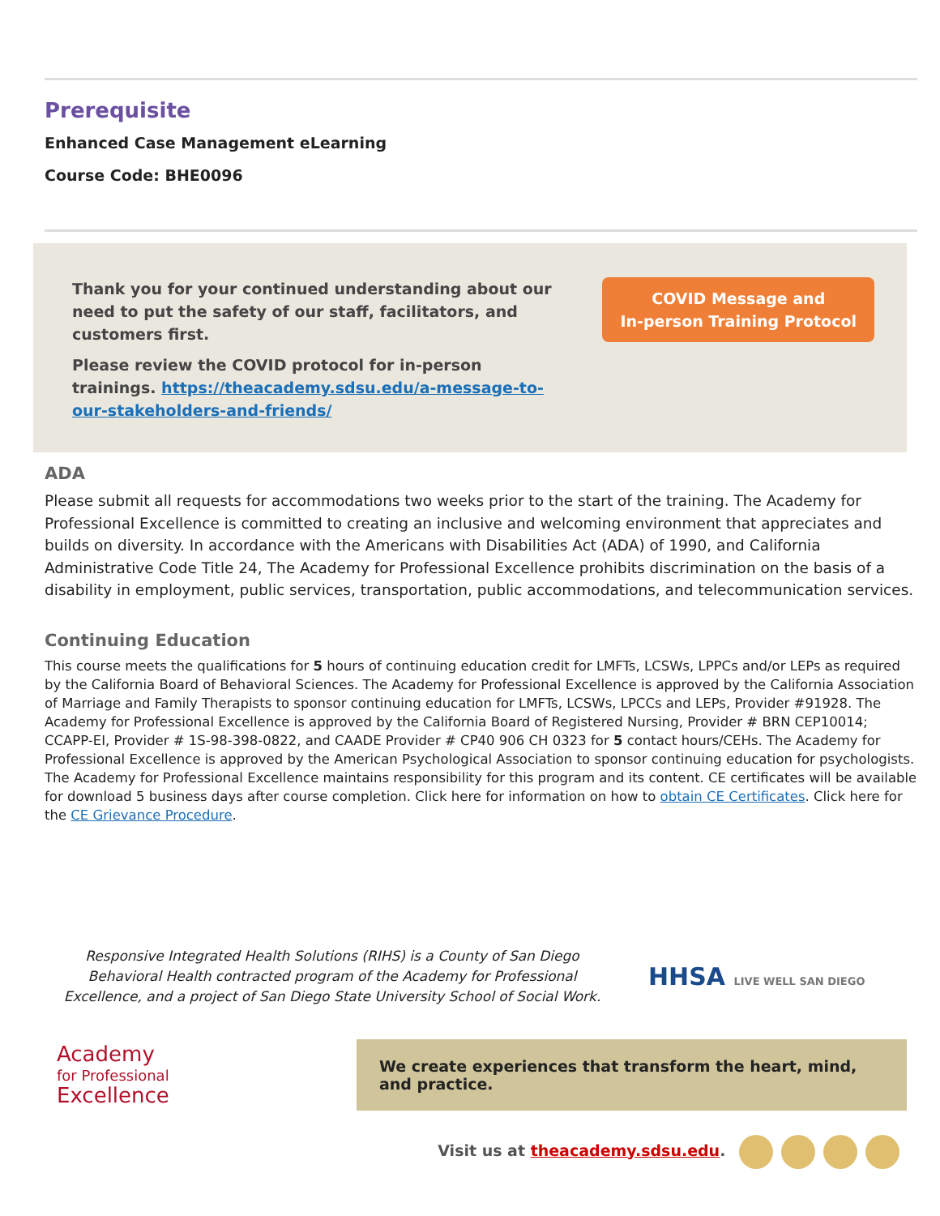Prerequisite
Enhanced Case Management eLearning
Course Code: BHE0096
Thank you for your continued understanding about our need to put the safety of our staff, facilitators, and customers first.
Please review the COVID protocol for in-person trainings. https://theacademy.sdsu.edu/a-message-to-our-stakeholders-and-friends/
COVID Message and
In-person Training Protocol
ADA
Please submit all requests for accommodations two weeks prior to the start of the training. The Academy for Professional Excellence is committed to creating an inclusive and welcoming environment that appreciates and builds on diversity. In accordance with the Americans with Disabilities Act (ADA) of 1990, and California Administrative Code Title 24, The Academy for Professional Excellence prohibits discrimination on the basis of a disability in employment, public services, transportation, public accommodations, and telecommunication services.
Continuing Education
This course meets the qualifications for 5 hours of continuing education credit for LMFTs, LCSWs, LPPCs and/or LEPs as required by the California Board of Behavioral Sciences. The Academy for Professional Excellence is approved by the California Association of Marriage and Family Therapists to sponsor continuing education for LMFTs, LCSWs, LPCCs and LEPs, Provider #91928. The Academy for Professional Excellence is approved by the California Board of Registered Nursing, Provider # BRN CEP10014; CCAPP-EI, Provider # 1S-98-398-0822, and CAADE Provider # CP40 906 CH 0323 for 5 contact hours/CEHs. The Academy for Professional Excellence is approved by the American Psychological Association to sponsor continuing education for psychologists. The Academy for Professional Excellence maintains responsibility for this program and its content. CE certificates will be available for download 5 business days after course completion. Click here for information on how to obtain CE Certificates. Click here for the CE Grievance Procedure.
Responsive Integrated Health Solutions (RIHS) is a County of San Diego Behavioral Health contracted program of the Academy for Professional Excellence, and a project of San Diego State University School of Social Work.
HHSA LIVE WELL SAN DIEGO
Academy
for Professional
Excellence
We create experiences that transform the heart, mind, and practice.
Visit us at theacademy.sdsu.edu.